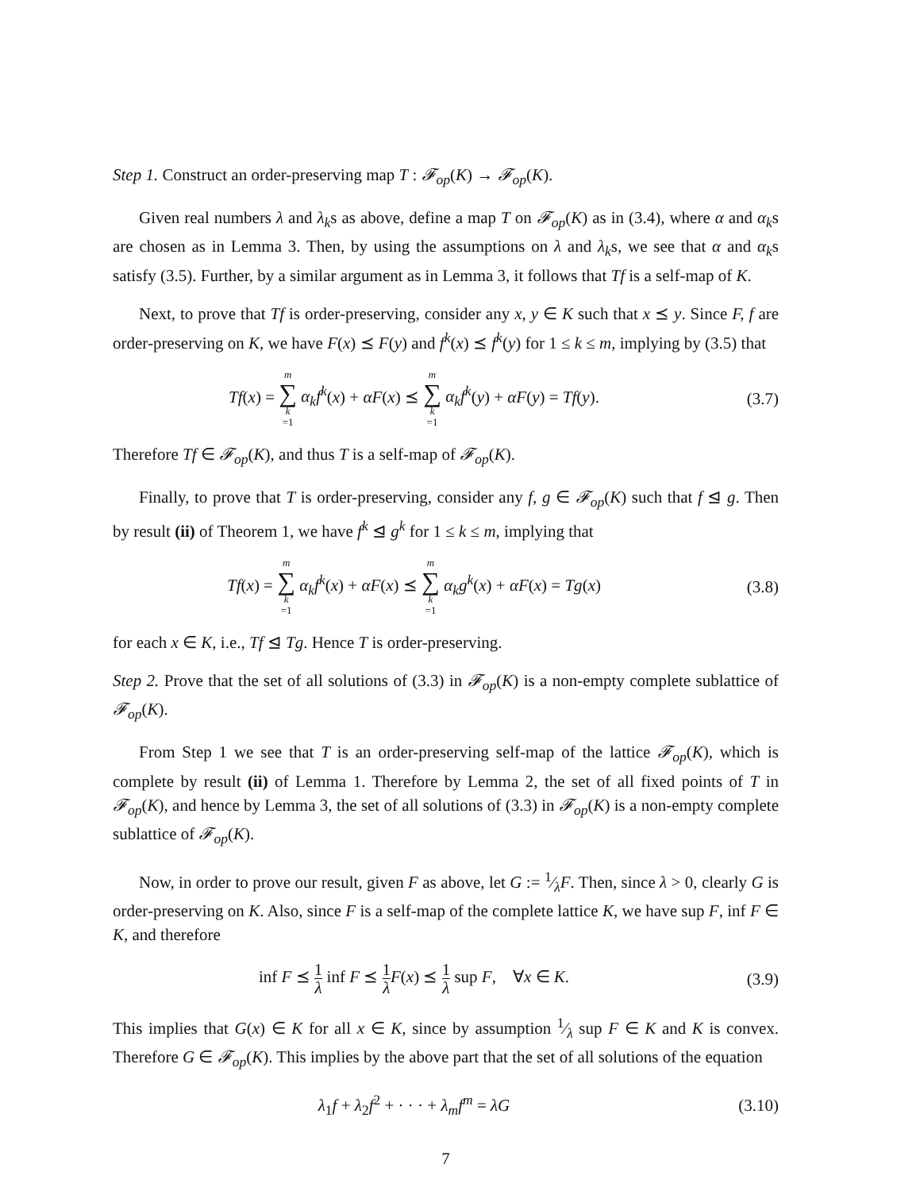Step 1. Construct an order-preserving map T : 𝓕<sub>op</sub>(K) → 𝓕<sub>op</sub>(K).
Given real numbers λ and λ<sub>k</sub>s as above, define a map T on 𝓕<sub>op</sub>(K) as in (3.4), where α and α<sub>k</sub>s are chosen as in Lemma 3. Then, by using the assumptions on λ and λ<sub>k</sub>s, we see that α and α<sub>k</sub>s satisfy (3.5). Further, by a similar argument as in Lemma 3, it follows that Tf is a self-map of K.
Next, to prove that Tf is order-preserving, consider any x, y ∈ K such that x ⪯ y. Since F, f are order-preserving on K, we have F(x) ⪯ F(y) and f<sup>k</sup>(x) ⪯ f<sup>k</sup>(y) for 1 ≤ k ≤ m, implying by (3.5) that
Tf(x) = m ∑ k =1 α<sub>k</sub>f<sup>k</sup>(x) + αF(x) ⪯ m ∑ k =1 α<sub>k</sub>f<sup>k</sup>(y) + αF(y) = Tf(y).
(3.7)
Therefore Tf ∈ 𝓕<sub>op</sub>(K), and thus T is a self-map of 𝓕<sub>op</sub>(K).
Finally, to prove that T is order-preserving, consider any f, g ∈ 𝓕<sub>op</sub>(K) such that f ⊴ g. Then by result (ii) of Theorem 1, we have f<sup>k</sup> ⊴ g<sup>k</sup> for 1 ≤ k ≤ m, implying that
Tf(x) = m ∑ k =1 α<sub>k</sub>f<sup>k</sup>(x) + αF(x) ⪯ m ∑ k =1 α<sub>k</sub>g<sup>k</sup>(x) + αF(x) = Tg(x)
(3.8)
for each x ∈ K, i.e., Tf ⊴ Tg. Hence T is order-preserving.
Step 2. Prove that the set of all solutions of (3.3) in 𝓕<sub>op</sub>(K) is a non-empty complete sublattice of 𝓕<sub>op</sub>(K).
From Step 1 we see that T is an order-preserving self-map of the lattice 𝓕<sub>op</sub>(K), which is complete by result (ii) of Lemma 1. Therefore by Lemma 2, the set of all fixed points of T in 𝓕<sub>op</sub>(K), and hence by Lemma 3, the set of all solutions of (3.3) in 𝓕<sub>op</sub>(K) is a non-empty complete sublattice of 𝓕<sub>op</sub>(K).
Now, in order to prove our result, given F as above, let G := 1⁄λF. Then, since λ > 0, clearly G is order-preserving on K. Also, since F is a self-map of the complete lattice K, we have sup F, inf F ∈ K, and therefore
inf F ⪯ 1 λ inf F ⪯ 1 λ F(x) ⪯ 1 λ sup F, ∀x ∈ K.
(3.9)
This implies that G(x) ∈ K for all x ∈ K, since by assumption 1⁄λ sup F ∈ K and K is convex. Therefore G ∈ 𝓕<sub>op</sub>(K). This implies by the above part that the set of all solutions of the equation
λ<sub>1</sub>f + λ<sub>2</sub>f<sup>2</sup> + · · · + λ<sub>m</sub>f<sup>m</sup> = λG (3.10)
7